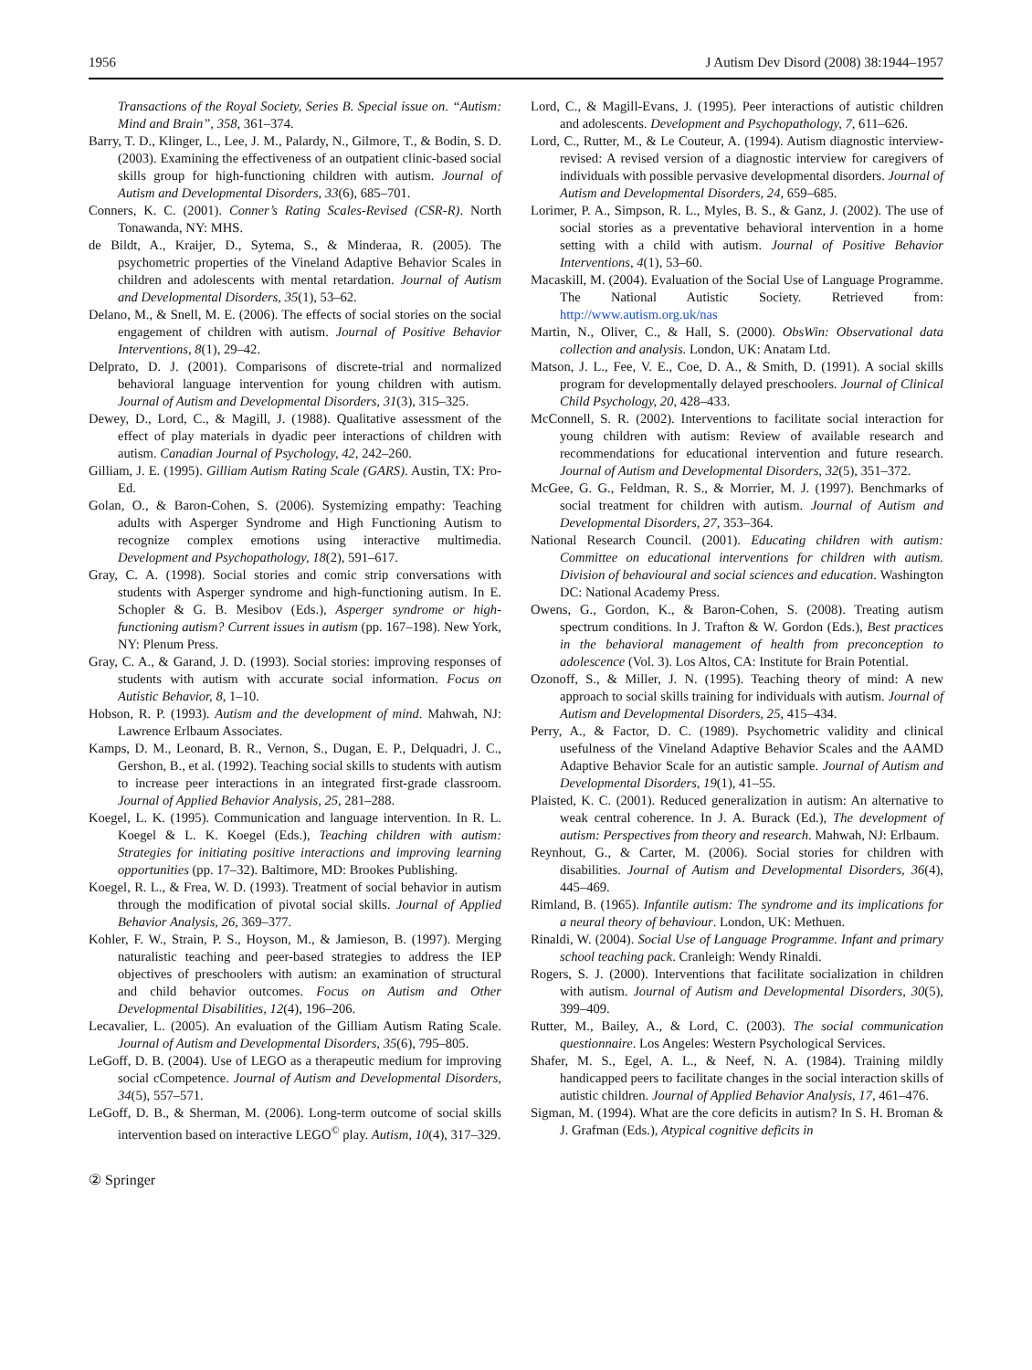1956 J Autism Dev Disord (2008) 38:1944–1957
Transactions of the Royal Society, Series B. Special issue on. “Autism: Mind and Brain”, 358, 361–374.
Barry, T. D., Klinger, L., Lee, J. M., Palardy, N., Gilmore, T., & Bodin, S. D. (2003). Examining the effectiveness of an outpatient clinic-based social skills group for high-functioning children with autism. Journal of Autism and Developmental Disorders, 33(6), 685–701.
Conners, K. C. (2001). Conner’s Rating Scales-Revised (CSR-R). North Tonawanda, NY: MHS.
de Bildt, A., Kraijer, D., Sytema, S., & Minderaa, R. (2005). The psychometric properties of the Vineland Adaptive Behavior Scales in children and adolescents with mental retardation. Journal of Autism and Developmental Disorders, 35(1), 53–62.
Delano, M., & Snell, M. E. (2006). The effects of social stories on the social engagement of children with autism. Journal of Positive Behavior Interventions, 8(1), 29–42.
Delprato, D. J. (2001). Comparisons of discrete-trial and normalized behavioral language intervention for young children with autism. Journal of Autism and Developmental Disorders, 31(3), 315–325.
Dewey, D., Lord, C., & Magill, J. (1988). Qualitative assessment of the effect of play materials in dyadic peer interactions of children with autism. Canadian Journal of Psychology, 42, 242–260.
Gilliam, J. E. (1995). Gilliam Autism Rating Scale (GARS). Austin, TX: Pro-Ed.
Golan, O., & Baron-Cohen, S. (2006). Systemizing empathy: Teaching adults with Asperger Syndrome and High Functioning Autism to recognize complex emotions using interactive multimedia. Development and Psychopathology, 18(2), 591–617.
Gray, C. A. (1998). Social stories and comic strip conversations with students with Asperger syndrome and high-functioning autism. In E. Schopler & G. B. Mesibov (Eds.), Asperger syndrome or high-functioning autism? Current issues in autism (pp. 167–198). New York, NY: Plenum Press.
Gray, C. A., & Garand, J. D. (1993). Social stories: improving responses of students with autism with accurate social information. Focus on Autistic Behavior, 8, 1–10.
Hobson, R. P. (1993). Autism and the development of mind. Mahwah, NJ: Lawrence Erlbaum Associates.
Kamps, D. M., Leonard, B. R., Vernon, S., Dugan, E. P., Delquadri, J. C., Gershon, B., et al. (1992). Teaching social skills to students with autism to increase peer interactions in an integrated first-grade classroom. Journal of Applied Behavior Analysis, 25, 281–288.
Koegel, L. K. (1995). Communication and language intervention. In R. L. Koegel & L. K. Koegel (Eds.), Teaching children with autism: Strategies for initiating positive interactions and improving learning opportunities (pp. 17–32). Baltimore, MD: Brookes Publishing.
Koegel, R. L., & Frea, W. D. (1993). Treatment of social behavior in autism through the modification of pivotal social skills. Journal of Applied Behavior Analysis, 26, 369–377.
Kohler, F. W., Strain, P. S., Hoyson, M., & Jamieson, B. (1997). Merging naturalistic teaching and peer-based strategies to address the IEP objectives of preschoolers with autism: an examination of structural and child behavior outcomes. Focus on Autism and Other Developmental Disabilities, 12(4), 196–206.
Lecavalier, L. (2005). An evaluation of the Gilliam Autism Rating Scale. Journal of Autism and Developmental Disorders, 35(6), 795–805.
LeGoff, D. B. (2004). Use of LEGO as a therapeutic medium for improving social cCompetence. Journal of Autism and Developmental Disorders, 34(5), 557–571.
LeGoff, D. B., & Sherman, M. (2006). Long-term outcome of social skills intervention based on interactive LEGO<sup>©</sup> play. Autism, 10(4), 317–329.
Lord, C., & Magill-Evans, J. (1995). Peer interactions of autistic children and adolescents. Development and Psychopathology, 7, 611–626.
Lord, C., Rutter, M., & Le Couteur, A. (1994). Autism diagnostic interview-revised: A revised version of a diagnostic interview for caregivers of individuals with possible pervasive developmental disorders. Journal of Autism and Developmental Disorders, 24, 659–685.
Lorimer, P. A., Simpson, R. L., Myles, B. S., & Ganz, J. (2002). The use of social stories as a preventative behavioral intervention in a home setting with a child with autism. Journal of Positive Behavior Interventions, 4(1), 53–60.
Macaskill, M. (2004). Evaluation of the Social Use of Language Programme. The National Autistic Society. Retrieved from: http://www.autism.org.uk/nas
Martin, N., Oliver, C., & Hall, S. (2000). ObsWin: Observational data collection and analysis. London, UK: Anatam Ltd.
Matson, J. L., Fee, V. E., Coe, D. A., & Smith, D. (1991). A social skills program for developmentally delayed preschoolers. Journal of Clinical Child Psychology, 20, 428–433.
McConnell, S. R. (2002). Interventions to facilitate social interaction for young children with autism: Review of available research and recommendations for educational intervention and future research. Journal of Autism and Developmental Disorders, 32(5), 351–372.
McGee, G. G., Feldman, R. S., & Morrier, M. J. (1997). Benchmarks of social treatment for children with autism. Journal of Autism and Developmental Disorders, 27, 353–364.
National Research Council. (2001). Educating children with autism: Committee on educational interventions for children with autism. Division of behavioural and social sciences and education. Washington DC: National Academy Press.
Owens, G., Gordon, K., & Baron-Cohen, S. (2008). Treating autism spectrum conditions. In J. Trafton & W. Gordon (Eds.), Best practices in the behavioral management of health from preconception to adolescence (Vol. 3). Los Altos, CA: Institute for Brain Potential.
Ozonoff, S., & Miller, J. N. (1995). Teaching theory of mind: A new approach to social skills training for individuals with autism. Journal of Autism and Developmental Disorders, 25, 415–434.
Perry, A., & Factor, D. C. (1989). Psychometric validity and clinical usefulness of the Vineland Adaptive Behavior Scales and the AAMD Adaptive Behavior Scale for an autistic sample. Journal of Autism and Developmental Disorders, 19(1), 41–55.
Plaisted, K. C. (2001). Reduced generalization in autism: An alternative to weak central coherence. In J. A. Burack (Ed.), The development of autism: Perspectives from theory and research. Mahwah, NJ: Erlbaum.
Reynhout, G., & Carter, M. (2006). Social stories for children with disabilities. Journal of Autism and Developmental Disorders, 36(4), 445–469.
Rimland, B. (1965). Infantile autism: The syndrome and its implications for a neural theory of behaviour. London, UK: Methuen.
Rinaldi, W. (2004). Social Use of Language Programme. Infant and primary school teaching pack. Cranleigh: Wendy Rinaldi.
Rogers, S. J. (2000). Interventions that facilitate socialization in children with autism. Journal of Autism and Developmental Disorders, 30(5), 399–409.
Rutter, M., Bailey, A., & Lord, C. (2003). The social communication questionnaire. Los Angeles: Western Psychological Services.
Shafer, M. S., Egel, A. L., & Neef, N. A. (1984). Training mildly handicapped peers to facilitate changes in the social interaction skills of autistic children. Journal of Applied Behavior Analysis, 17, 461–476.
Sigman, M. (1994). What are the core deficits in autism? In S. H. Broman & J. Grafman (Eds.), Atypical cognitive deficits in
② Springer